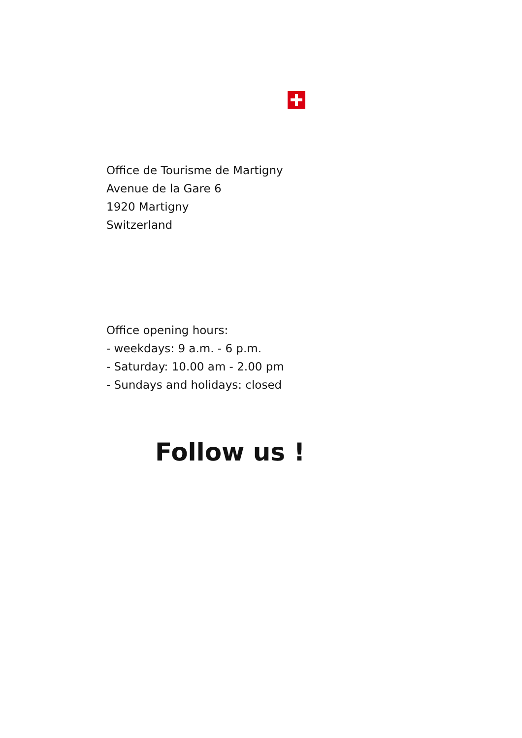Office de Tourisme de Martigny
Avenue de la Gare 6
1920 Martigny
Switzerland
Office opening hours:
- weekdays: 9 a.m. - 6 p.m.
- Saturday: 10.00 am - 2.00 pm
- Sundays and holidays: closed
Follow us !